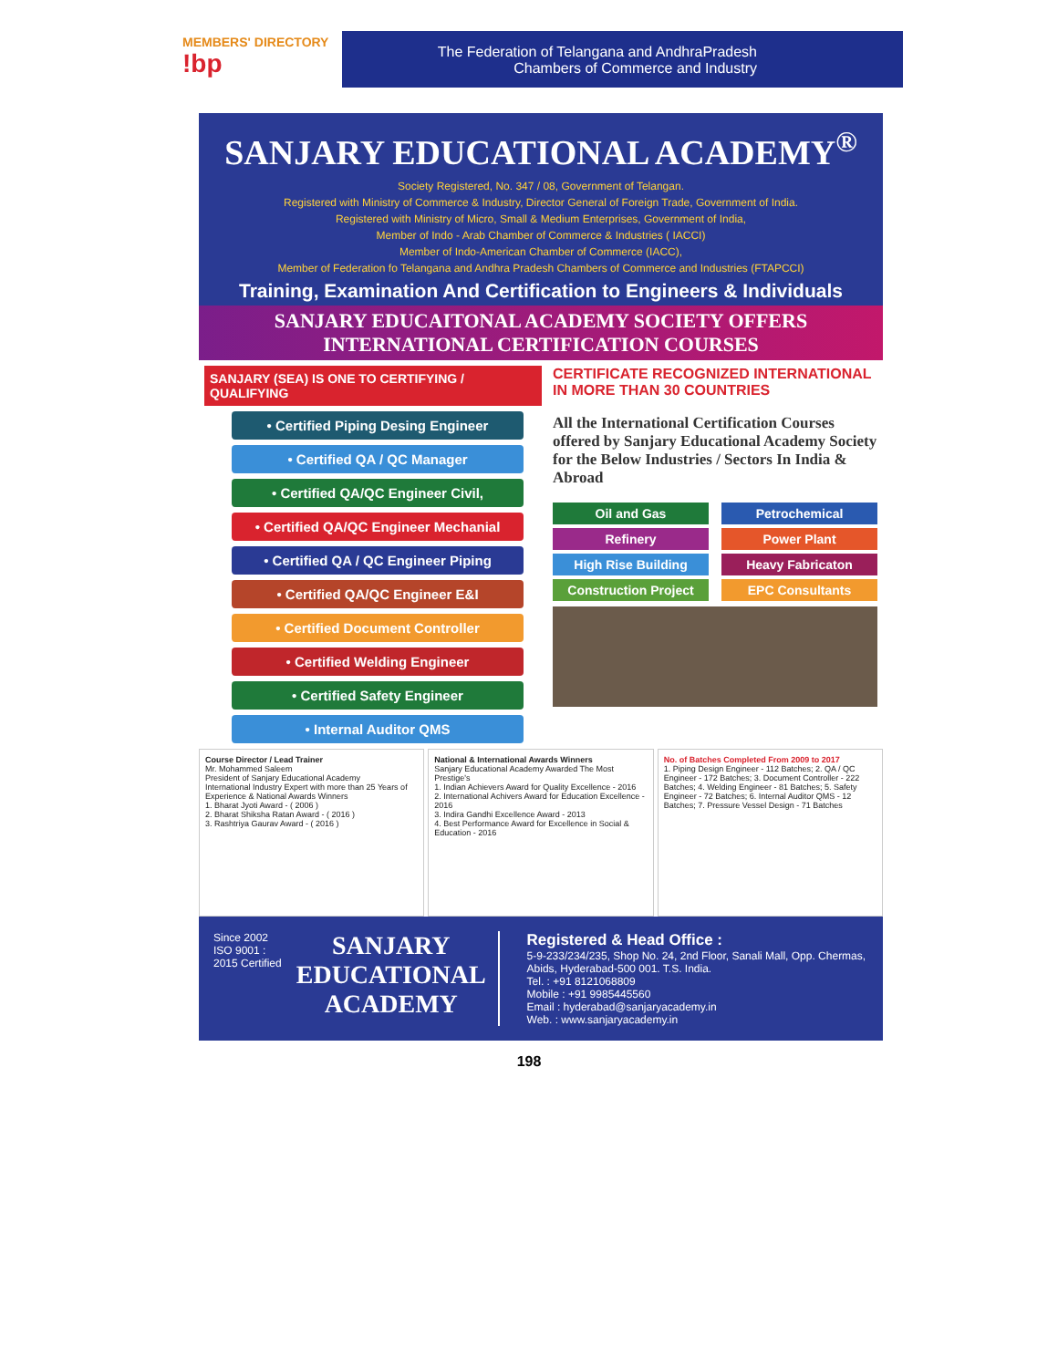MEMBERS' DIRECTORY
!bp
The Federation of Telangana and AndhraPradesh
Chambers of Commerce and Industry
SANJARY EDUCATIONAL ACADEMY<sup>®</sup>
Society Registered, No. 347 / 08, Government of Telangan.
Registered with Ministry of Commerce & Industry, Director General of Foreign Trade, Government of India.
Registered with Ministry of Micro, Small & Medium Enterprises, Government of India,
Member of Indo - Arab Chamber of Commerce & Industries ( IACCI)
Member of Indo-American Chamber of Commerce (IACC),
Member of Federation fo Telangana and Andhra Pradesh Chambers of Commerce and Industries (FTAPCCI)
Training, Examination And Certification to Engineers & Individuals
SANJARY EDUCAITONAL ACADEMY SOCIETY OFFERS
INTERNATIONAL CERTIFICATION COURSES
SANJARY (SEA) IS ONE TO CERTIFYING / QUALIFYING
• Certified Piping Desing Engineer
• Certified QA / QC Manager
• Certified QA/QC Engineer Civil,
• Certified QA/QC Engineer Mechanial
• Certified QA / QC Engineer Piping
• Certified QA/QC Engineer E&I
• Certified Document Controller
• Certified Welding Engineer
• Certified Safety Engineer
• Internal Auditor QMS
CERTIFICATE RECOGNIZED INTERNATIONAL IN MORE THAN 30 COUNTRIES
All the International Certification Courses offered by Sanjary Educational Academy Society for the Below Industries / Sectors In India & Abroad
Oil and Gas
Petrochemical
Refinery
Power Plant
High Rise Building
Heavy Fabricaton
Construction Project
EPC Consultants
Course Director / Lead Trainer
Mr. Mohammed Saleem
President of Sanjary Educational Academy
International Industry Expert with more than 25 Years of Experience & National Awards Winners
1. Bharat Jyoti Award - ( 2006 )
2. Bharat Shiksha Ratan Award - ( 2016 )
3. Rashtriya Gaurav Award - ( 2016 )
National & International Awards Winners
Sanjary Educational Academy Awarded The Most Prestige's
1. Indian Achievers Award for Quality Excellence - 2016
2. International Achivers Award for Education Excellence - 2016
3. Indira Gandhi Excellence Award - 2013
4. Best Performance Award for Excellence in Social & Education - 2016
No. of Batches Completed From 2009 to 2017
1. Piping Design Engineer - 112 Batches; 2. QA / QC Engineer - 172 Batches; 3. Document Controller - 222 Batches; 4. Welding Engineer - 81 Batches; 5. Safety Engineer - 72 Batches; 6. Internal Auditor QMS - 12 Batches; 7. Pressure Vessel Design - 71 Batches
Since 2002
ISO 9001 : 2015 Certified
SANJARY
EDUCATIONAL
ACADEMY
Registered & Head Office :
5-9-233/234/235, Shop No. 24, 2nd Floor, Sanali Mall, Opp. Chermas, Abids, Hyderabad-500 001. T.S. India.
Tel. : +91 8121068809
Mobile : +91 9985445560
Email : hyderabad@sanjaryacademy.in
Web. : www.sanjaryacademy.in
198